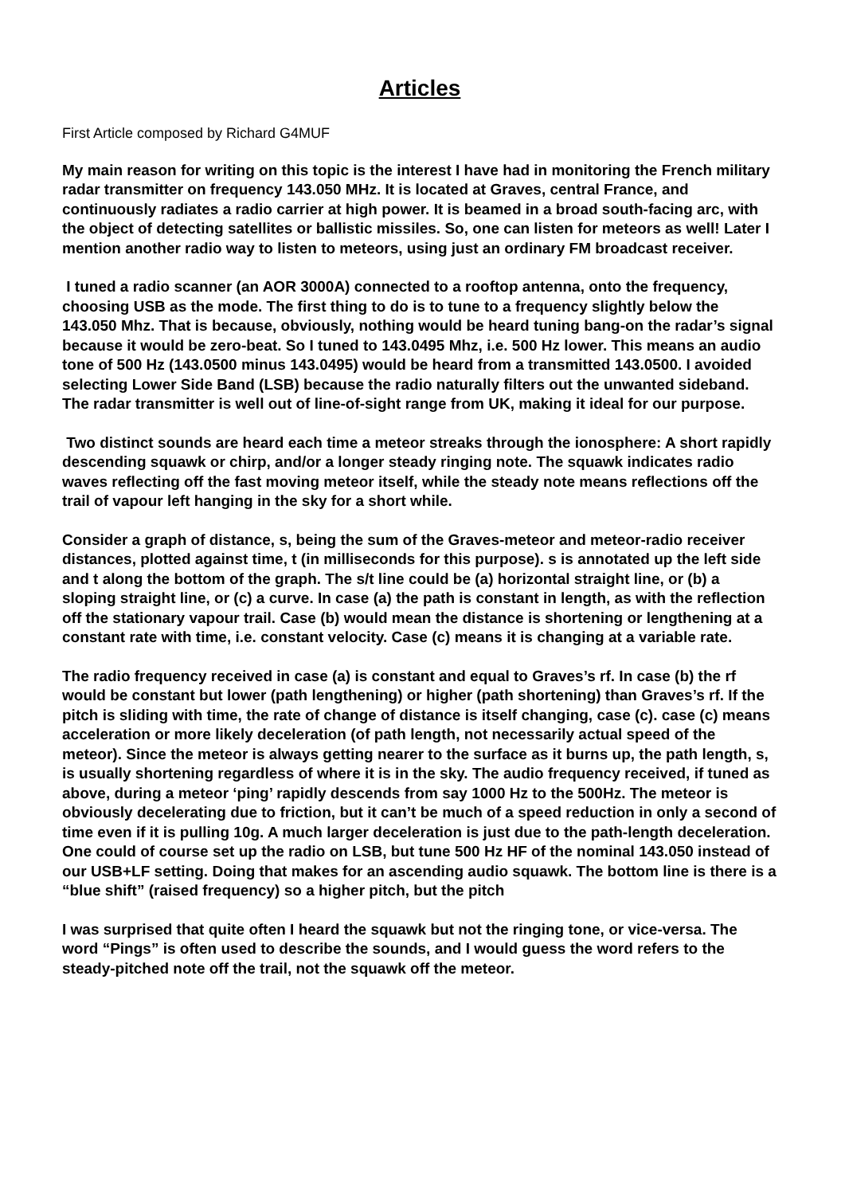Articles
First Article composed by Richard G4MUF
My main reason for writing on this topic is the interest I have had in monitoring the French military radar transmitter on frequency 143.050 MHz. It is located at Graves, central France, and continuously radiates a radio carrier at high power. It is beamed in a broad south-facing arc, with the object of detecting satellites or ballistic missiles. So, one can listen for meteors as well! Later I mention another radio way to listen to meteors, using just an ordinary FM broadcast receiver.
I tuned a radio scanner (an AOR 3000A) connected to a rooftop antenna, onto the frequency, choosing USB as the mode. The first thing to do is to tune to a frequency slightly below the 143.050 Mhz. That is because, obviously, nothing would be heard tuning bang-on the radar’s signal because it would be zero-beat. So I tuned to 143.0495 Mhz, i.e. 500 Hz lower. This means an audio tone of 500 Hz (143.0500 minus 143.0495) would be heard from a transmitted 143.0500. I avoided selecting Lower Side Band (LSB) because the radio naturally filters out the unwanted sideband. The radar transmitter is well out of line-of-sight range from UK, making it ideal for our purpose.
Two distinct sounds are heard each time a meteor streaks through the ionosphere: A short rapidly descending squawk or chirp, and/or a longer steady ringing note. The squawk indicates radio waves reflecting off the fast moving meteor itself, while the steady note means reflections off the trail of vapour left hanging in the sky for a short while.
Consider a graph of distance, s, being the sum of the Graves-meteor and meteor-radio receiver distances, plotted against time, t (in milliseconds for this purpose). s is annotated up the left side and t along the bottom of the graph. The s/t line could be (a) horizontal straight line, or (b) a sloping straight line, or (c) a curve. In case (a) the path is constant in length, as with the reflection off the stationary vapour trail. Case (b) would mean the distance is shortening or lengthening at a constant rate with time, i.e. constant velocity. Case (c) means it is changing at a variable rate.
The radio frequency received in case (a) is constant and equal to Graves’s rf. In case (b) the rf would be constant but lower (path lengthening) or higher (path shortening) than Graves’s rf. If the pitch is sliding with time, the rate of change of distance is itself changing, case (c). case (c) means acceleration or more likely deceleration (of path length, not necessarily actual speed of the meteor). Since the meteor is always getting nearer to the surface as it burns up, the path length, s, is usually shortening regardless of where it is in the sky. The audio frequency received, if tuned as above, during a meteor ‘ping’ rapidly descends from say 1000 Hz to the 500Hz. The meteor is obviously decelerating due to friction, but it can’t be much of a speed reduction in only a second of time even if it is pulling 10g. A much larger deceleration is just due to the path-length deceleration. One could of course set up the radio on LSB, but tune 500 Hz HF of the nominal 143.050 instead of our USB+LF setting. Doing that makes for an ascending audio squawk. The bottom line is there is a “blue shift” (raised frequency) so a higher pitch, but the pitch
I was surprised that quite often I heard the squawk but not the ringing tone, or vice-versa. The word “Pings” is often used to describe the sounds, and I would guess the word refers to the steady-pitched note off the trail, not the squawk off the meteor.